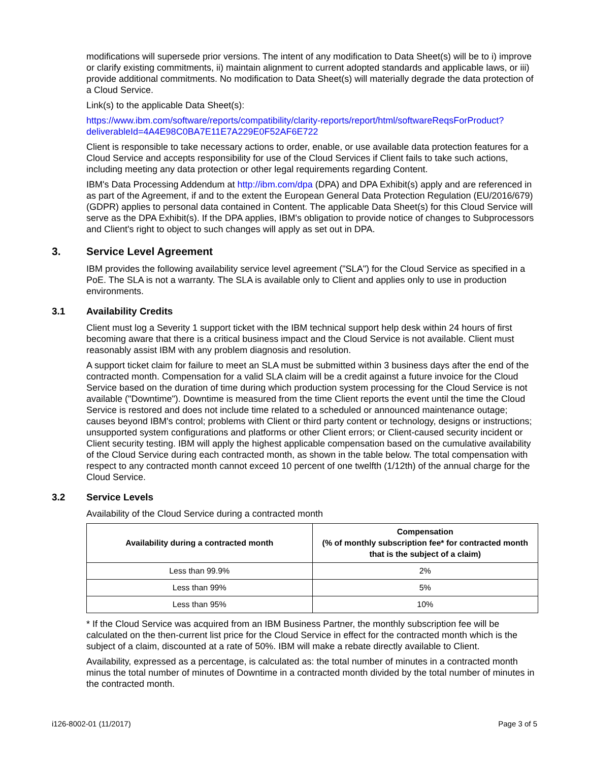modifications will supersede prior versions. The intent of any modification to Data Sheet(s) will be to i) improve or clarify existing commitments, ii) maintain alignment to current adopted standards and applicable laws, or iii) provide additional commitments. No modification to Data Sheet(s) will materially degrade the data protection of a Cloud Service.
Link(s) to the applicable Data Sheet(s):
https://www.ibm.com/software/reports/compatibility/clarity-reports/report/html/softwareReqsForProduct?deliverableId=4A4E98C0BA7E11E7A229E0F52AF6E722
Client is responsible to take necessary actions to order, enable, or use available data protection features for a Cloud Service and accepts responsibility for use of the Cloud Services if Client fails to take such actions, including meeting any data protection or other legal requirements regarding Content.
IBM's Data Processing Addendum at http://ibm.com/dpa (DPA) and DPA Exhibit(s) apply and are referenced in as part of the Agreement, if and to the extent the European General Data Protection Regulation (EU/2016/679) (GDPR) applies to personal data contained in Content. The applicable Data Sheet(s) for this Cloud Service will serve as the DPA Exhibit(s). If the DPA applies, IBM's obligation to provide notice of changes to Subprocessors and Client's right to object to such changes will apply as set out in DPA.
3. Service Level Agreement
IBM provides the following availability service level agreement ("SLA") for the Cloud Service as specified in a PoE. The SLA is not a warranty. The SLA is available only to Client and applies only to use in production environments.
3.1 Availability Credits
Client must log a Severity 1 support ticket with the IBM technical support help desk within 24 hours of first becoming aware that there is a critical business impact and the Cloud Service is not available. Client must reasonably assist IBM with any problem diagnosis and resolution.
A support ticket claim for failure to meet an SLA must be submitted within 3 business days after the end of the contracted month. Compensation for a valid SLA claim will be a credit against a future invoice for the Cloud Service based on the duration of time during which production system processing for the Cloud Service is not available ("Downtime"). Downtime is measured from the time Client reports the event until the time the Cloud Service is restored and does not include time related to a scheduled or announced maintenance outage; causes beyond IBM's control; problems with Client or third party content or technology, designs or instructions; unsupported system configurations and platforms or other Client errors; or Client-caused security incident or Client security testing. IBM will apply the highest applicable compensation based on the cumulative availability of the Cloud Service during each contracted month, as shown in the table below. The total compensation with respect to any contracted month cannot exceed 10 percent of one twelfth (1/12th) of the annual charge for the Cloud Service.
3.2 Service Levels
Availability of the Cloud Service during a contracted month
| Availability during a contracted month | Compensation (% of monthly subscription fee* for contracted month that is the subject of a claim) |
| --- | --- |
| Less than 99.9% | 2% |
| Less than 99% | 5% |
| Less than 95% | 10% |
* If the Cloud Service was acquired from an IBM Business Partner, the monthly subscription fee will be calculated on the then-current list price for the Cloud Service in effect for the contracted month which is the subject of a claim, discounted at a rate of 50%. IBM will make a rebate directly available to Client.
Availability, expressed as a percentage, is calculated as: the total number of minutes in a contracted month minus the total number of minutes of Downtime in a contracted month divided by the total number of minutes in the contracted month.
i126-8002-01 (11/2017) Page 3 of 5